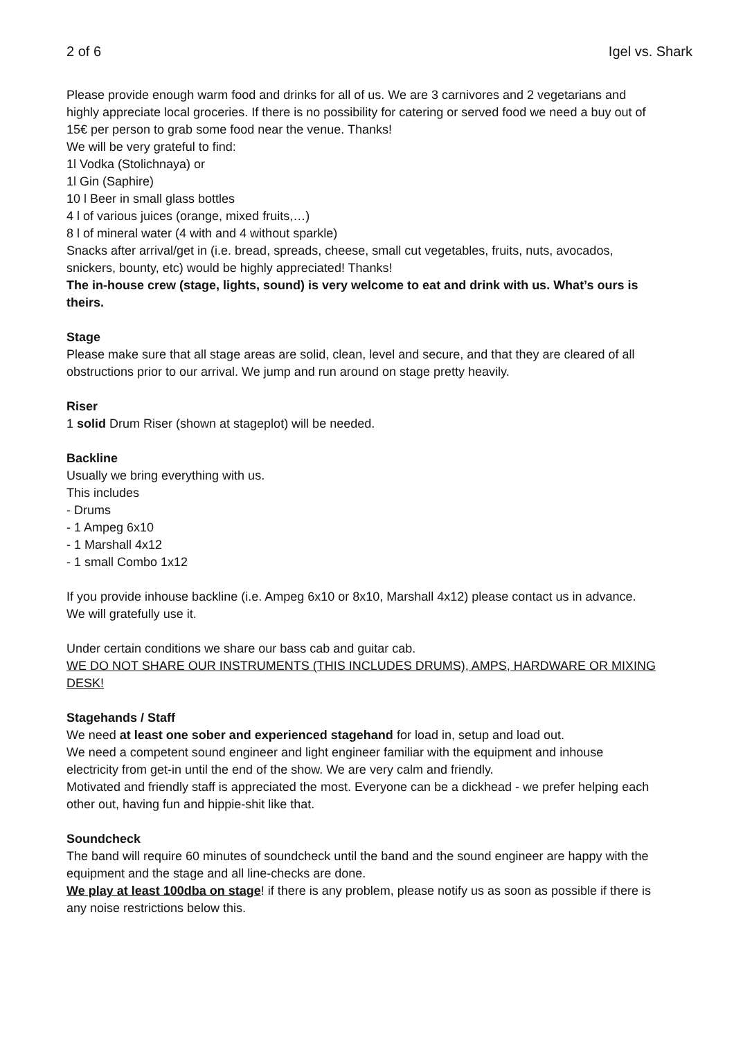2 of 6 Igel vs. Shark
Please provide enough warm food and drinks for all of us. We are 3 carnivores and 2 vegetarians and highly appreciate local groceries. If there is no possibility for catering or served food we need a buy out of 15€ per person to grab some food near the venue. Thanks!
We will be very grateful to find:
1l Vodka (Stolichnaya) or
1l Gin (Saphire)
10 l Beer in small glass bottles
4 l of various juices (orange, mixed fruits,…)
8 l of mineral water (4 with and 4 without sparkle)
Snacks after arrival/get in (i.e. bread, spreads, cheese, small cut vegetables, fruits, nuts, avocados, snickers, bounty, etc) would be highly appreciated! Thanks!
The in-house crew (stage, lights, sound) is very welcome to eat and drink with us. What’s ours is theirs.
Stage
Please make sure that all stage areas are solid, clean, level and secure, and that they are cleared of all obstructions prior to our arrival. We jump and run around on stage pretty heavily.
Riser
1 solid Drum Riser (shown at stageplot) will be needed.
Backline
Usually we bring everything with us.
This includes
- Drums
- 1 Ampeg 6x10
- 1 Marshall 4x12
- 1 small Combo 1x12
If you provide inhouse backline (i.e. Ampeg 6x10 or 8x10, Marshall 4x12) please contact us in advance. We will gratefully use it.
Under certain conditions we share our bass cab and guitar cab.
WE DO NOT SHARE OUR INSTRUMENTS (THIS INCLUDES DRUMS), AMPS, HARDWARE OR MIXING DESK!
Stagehands / Staff
We need at least one sober and experienced stagehand for load in, setup and load out.
We need a competent sound engineer and light engineer familiar with the equipment and inhouse electricity from get-in until the end of the show. We are very calm and friendly.
Motivated and friendly staff is appreciated the most. Everyone can be a dickhead - we prefer helping each other out, having fun and hippie-shit like that.
Soundcheck
The band will require 60 minutes of soundcheck until the band and the sound engineer are happy with the equipment and the stage and all line-checks are done.
We play at least 100dba on stage! if there is any problem, please notify us as soon as possible if there is any noise restrictions below this.